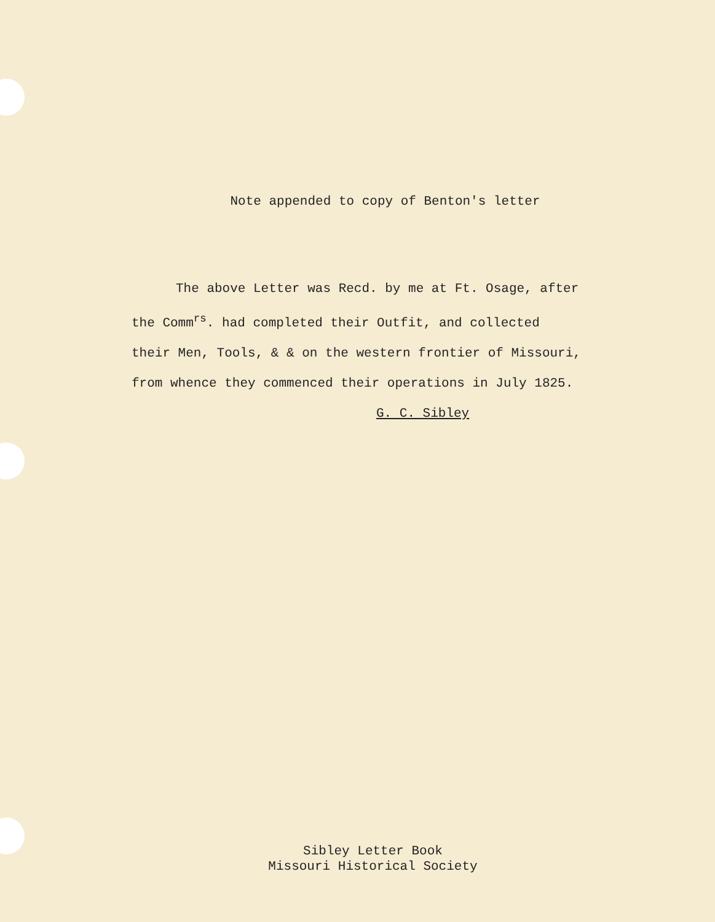Note appended to copy of Benton's letter
The above Letter was Recd. by me at Ft. Osage, after
the Comm<sup>rs</sup>. had completed their Outfit, and collected
their Men, Tools, & & on the western frontier of Missouri,
from whence they commenced their operations in July 1825.
G. C. Sibley
Sibley Letter Book
Missouri Historical Society